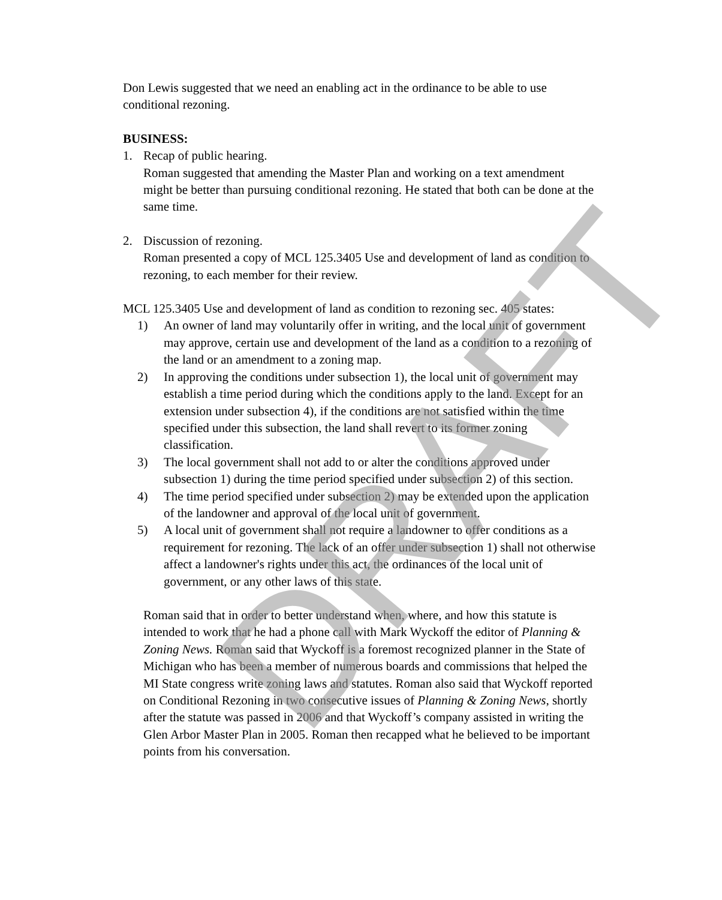Don Lewis suggested that we need an enabling act in the ordinance to be able to use conditional rezoning.
BUSINESS:
1. Recap of public hearing.
Roman suggested that amending the Master Plan and working on a text amendment might be better than pursuing conditional rezoning. He stated that both can be done at the same time.
2. Discussion of rezoning.
Roman presented a copy of MCL 125.3405 Use and development of land as condition to rezoning, to each member for their review.
MCL 125.3405 Use and development of land as condition to rezoning sec. 405 states:
1) An owner of land may voluntarily offer in writing, and the local unit of government may approve, certain use and development of the land as a condition to a rezoning of the land or an amendment to a zoning map.
2) In approving the conditions under subsection 1), the local unit of government may establish a time period during which the conditions apply to the land. Except for an extension under subsection 4), if the conditions are not satisfied within the time specified under this subsection, the land shall revert to its former zoning classification.
3) The local government shall not add to or alter the conditions approved under subsection 1) during the time period specified under subsection 2) of this section.
4) The time period specified under subsection 2) may be extended upon the application of the landowner and approval of the local unit of government.
5) A local unit of government shall not require a landowner to offer conditions as a requirement for rezoning. The lack of an offer under subsection 1) shall not otherwise affect a landowner's rights under this act, the ordinances of the local unit of government, or any other laws of this state.
Roman said that in order to better understand when, where, and how this statute is intended to work that he had a phone call with Mark Wyckoff the editor of Planning & Zoning News. Roman said that Wyckoff is a foremost recognized planner in the State of Michigan who has been a member of numerous boards and commissions that helped the MI State congress write zoning laws and statutes. Roman also said that Wyckoff reported on Conditional Rezoning in two consecutive issues of Planning & Zoning News, shortly after the statute was passed in 2006 and that Wyckoff’s company assisted in writing the Glen Arbor Master Plan in 2005. Roman then recapped what he believed to be important points from his conversation.
DRAFT